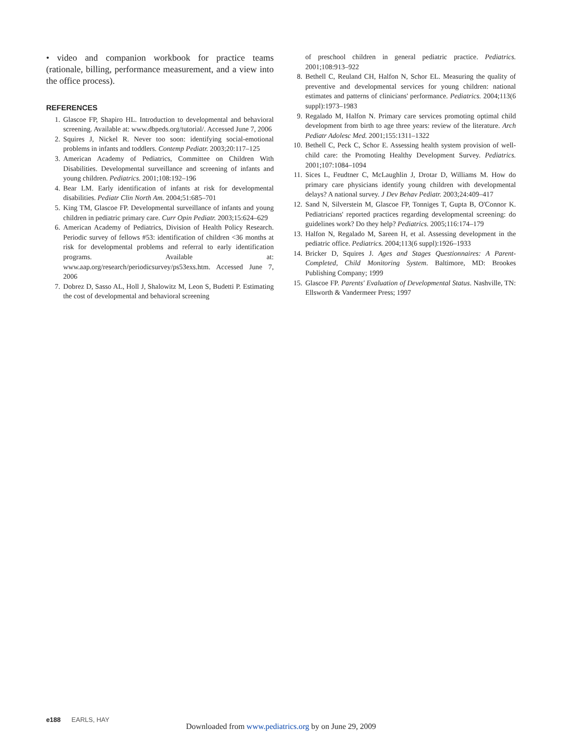• video and companion workbook for practice teams (rationale, billing, performance measurement, and a view into the office process).
REFERENCES
1. Glascoe FP, Shapiro HL. Introduction to developmental and behavioral screening. Available at: www.dbpeds.org/tutorial/. Accessed June 7, 2006
2. Squires J, Nickel R. Never too soon: identifying social-emotional problems in infants and toddlers. Contemp Pediatr. 2003;20:117–125
3. American Academy of Pediatrics, Committee on Children With Disabilities. Developmental surveillance and screening of infants and young children. Pediatrics. 2001;108:192–196
4. Bear LM. Early identification of infants at risk for developmental disabilities. Pediatr Clin North Am. 2004;51:685–701
5. King TM, Glascoe FP. Developmental surveillance of infants and young children in pediatric primary care. Curr Opin Pediatr. 2003;15:624–629
6. American Academy of Pediatrics, Division of Health Policy Research. Periodic survey of fellows #53: identification of children <36 months at risk for developmental problems and referral to early identification programs. Available at: www.aap.org/research/periodicsurvey/ps53exs.htm. Accessed June 7, 2006
7. Dobrez D, Sasso AL, Holl J, Shalowitz M, Leon S, Budetti P. Estimating the cost of developmental and behavioral screening
of preschool children in general pediatric practice. Pediatrics. 2001;108:913–922
8. Bethell C, Reuland CH, Halfon N, Schor EL. Measuring the quality of preventive and developmental services for young children: national estimates and patterns of clinicians' performance. Pediatrics. 2004;113(6 suppl):1973–1983
9. Regalado M, Halfon N. Primary care services promoting optimal child development from birth to age three years: review of the literature. Arch Pediatr Adolesc Med. 2001;155:1311–1322
10. Bethell C, Peck C, Schor E. Assessing health system provision of well-child care: the Promoting Healthy Development Survey. Pediatrics. 2001;107:1084–1094
11. Sices L, Feudtner C, McLaughlin J, Drotar D, Williams M. How do primary care physicians identify young children with developmental delays? A national survey. J Dev Behav Pediatr. 2003;24:409–417
12. Sand N, Silverstein M, Glascoe FP, Tonniges T, Gupta B, O'Connor K. Pediatricians' reported practices regarding developmental screening: do guidelines work? Do they help? Pediatrics. 2005;116:174–179
13. Halfon N, Regalado M, Sareen H, et al. Assessing development in the pediatric office. Pediatrics. 2004;113(6 suppl):1926–1933
14. Bricker D, Squires J. Ages and Stages Questionnaires: A Parent-Completed, Child Monitoring System. Baltimore, MD: Brookes Publishing Company; 1999
15. Glascoe FP. Parents' Evaluation of Developmental Status. Nashville, TN: Ellsworth & Vandermeer Press; 1997
e188 EARLS, HAY
Downloaded from www.pediatrics.org by on June 29, 2009